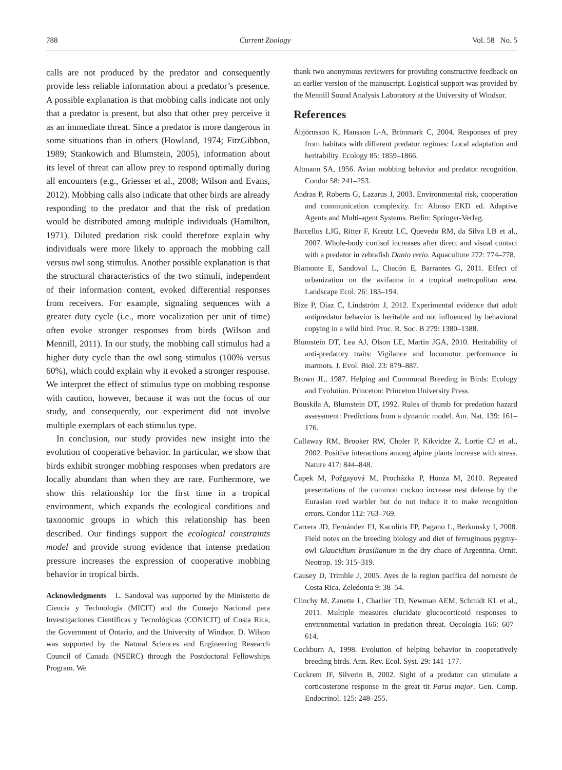788 Current Zoology Vol. 58 No. 5
calls are not produced by the predator and consequently provide less reliable information about a predator’s presence. A possible explanation is that mobbing calls indicate not only that a predator is present, but also that other prey perceive it as an immediate threat. Since a predator is more dangerous in some situations than in others (Howland, 1974; FitzGibbon, 1989; Stankowich and Blumstein, 2005), information about its level of threat can allow prey to respond optimally during all encounters (e.g., Griesser et al., 2008; Wilson and Evans, 2012). Mobbing calls also indicate that other birds are already responding to the predator and that the risk of predation would be distributed among multiple individuals (Hamilton, 1971). Diluted predation risk could therefore explain why individuals were more likely to approach the mobbing call versus owl song stimulus. Another possible explanation is that the structural characteristics of the two stimuli, independent of their information content, evoked differential responses from receivers. For example, signaling sequences with a greater duty cycle (i.e., more vocalization per unit of time) often evoke stronger responses from birds (Wilson and Mennill, 2011). In our study, the mobbing call stimulus had a higher duty cycle than the owl song stimulus (100% versus 60%), which could explain why it evoked a stronger response. We interpret the effect of stimulus type on mobbing response with caution, however, because it was not the focus of our study, and consequently, our experiment did not involve multiple exemplars of each stimulus type.
In conclusion, our study provides new insight into the evolution of cooperative behavior. In particular, we show that birds exhibit stronger mobbing responses when predators are locally abundant than when they are rare. Furthermore, we show this relationship for the first time in a tropical environment, which expands the ecological conditions and taxonomic groups in which this relationship has been described. Our findings support the ecological constraints model and provide strong evidence that intense predation pressure increases the expression of cooperative mobbing behavior in tropical birds.
Acknowledgments L. Sandoval was supported by the Ministerio de Ciencia y Technología (MICIT) and the Consejo Nacional para Investigaciones Científicas y Tecnológicas (CONICIT) of Costa Rica, the Government of Ontario, and the University of Windsor. D. Wilson was supported by the Natural Sciences and Engineering Research Council of Canada (NSERC) through the Postdoctoral Fellowships Program. We
thank two anonymous reviewers for providing constructive feedback on an earlier version of the manuscript. Logistical support was provided by the Mennill Sound Analysis Laboratory at the University of Windsor.
References
Åbjörnsson K, Hansson L-A, Brönmark C, 2004. Responses of prey from habitats with different predator regimes: Local adaptation and heritability. Ecology 85: 1859–1866.
Altmann SA, 1956. Avian mobbing behavior and predator recognition. Condor 58: 241–253.
Andras P, Roberts G, Lazarus J, 2003. Environmental risk, cooperation and communication complexity. In: Alonso EKD ed. Adaptive Agents and Multi-agent Systems. Berlin: Springer-Verlag.
Barcellos LJG, Ritter F, Kreutz LC, Quevedo RM, da Silva LB et al., 2007. Whole-body cortisol increases after direct and visual contact with a predator in zebrafish Danio rerio. Aquaculture 272: 774–778.
Biamonte E, Sandoval L, Chacón E, Barrantes G, 2011. Effect of urbanization on the avifauna in a tropical metropolitan area. Landscape Ecol. 26: 183–194.
Bize P, Diaz C, Lindström J, 2012. Experimental evidence that adult antipredator behavior is heritable and not influenced by behavioral copying in a wild bird. Proc. R. Soc. B 279: 1380–1388.
Blumstein DT, Lea AJ, Olson LE, Martin JGA, 2010. Heritability of anti-predatory traits: Vigilance and locomotor performance in marmots. J. Evol. Biol. 23: 879–887.
Brown JL, 1987. Helping and Communal Breeding in Birds: Ecology and Evolution. Princeton: Princeton University Press.
Bouskila A, Blumstein DT, 1992. Rules of thumb for predation hazard assessment: Predictions from a dynamic model. Am. Nat. 139: 161–176.
Callaway RM, Brooker RW, Choler P, Kikvidze Z, Lortie CJ et al., 2002. Positive interactions among alpine plants increase with stress. Nature 417: 844–848.
Čapek M, Požgayová M, Procházka P, Honza M, 2010. Repeated presentations of the common cuckoo increase nest defense by the Eurasian reed warbler but do not induce it to make recognition errors. Condor 112: 763–769.
Carrera JD, Fernández FJ, Kacoliris FP, Pagano L, Berkunsky I, 2008. Field notes on the breeding biology and diet of ferruginous pygmy-owl Glaucidium brasilianum in the dry chaco of Argentina. Ornit. Neotrop. 19: 315–319.
Causey D, Trimble J, 2005. Aves de la region pacífica del noroeste de Costa Rica. Zeledonia 9: 38–54.
Clinchy M, Zanette L, Charlier TD, Newman AEM, Schmidt KL et al., 2011. Multiple measures elucidate glucocorticoid responses to environmental variation in predation threat. Oecologia 166: 607–614.
Cockburn A, 1998. Evolution of helping behavior in cooperatively breeding birds. Ann. Rev. Ecol. Syst. 29: 141–177.
Cockrem JF, Silverin B, 2002. Sight of a predator can stimulate a corticosterone response in the great tit Parus major. Gen. Comp. Endocrinol. 125: 248–255.